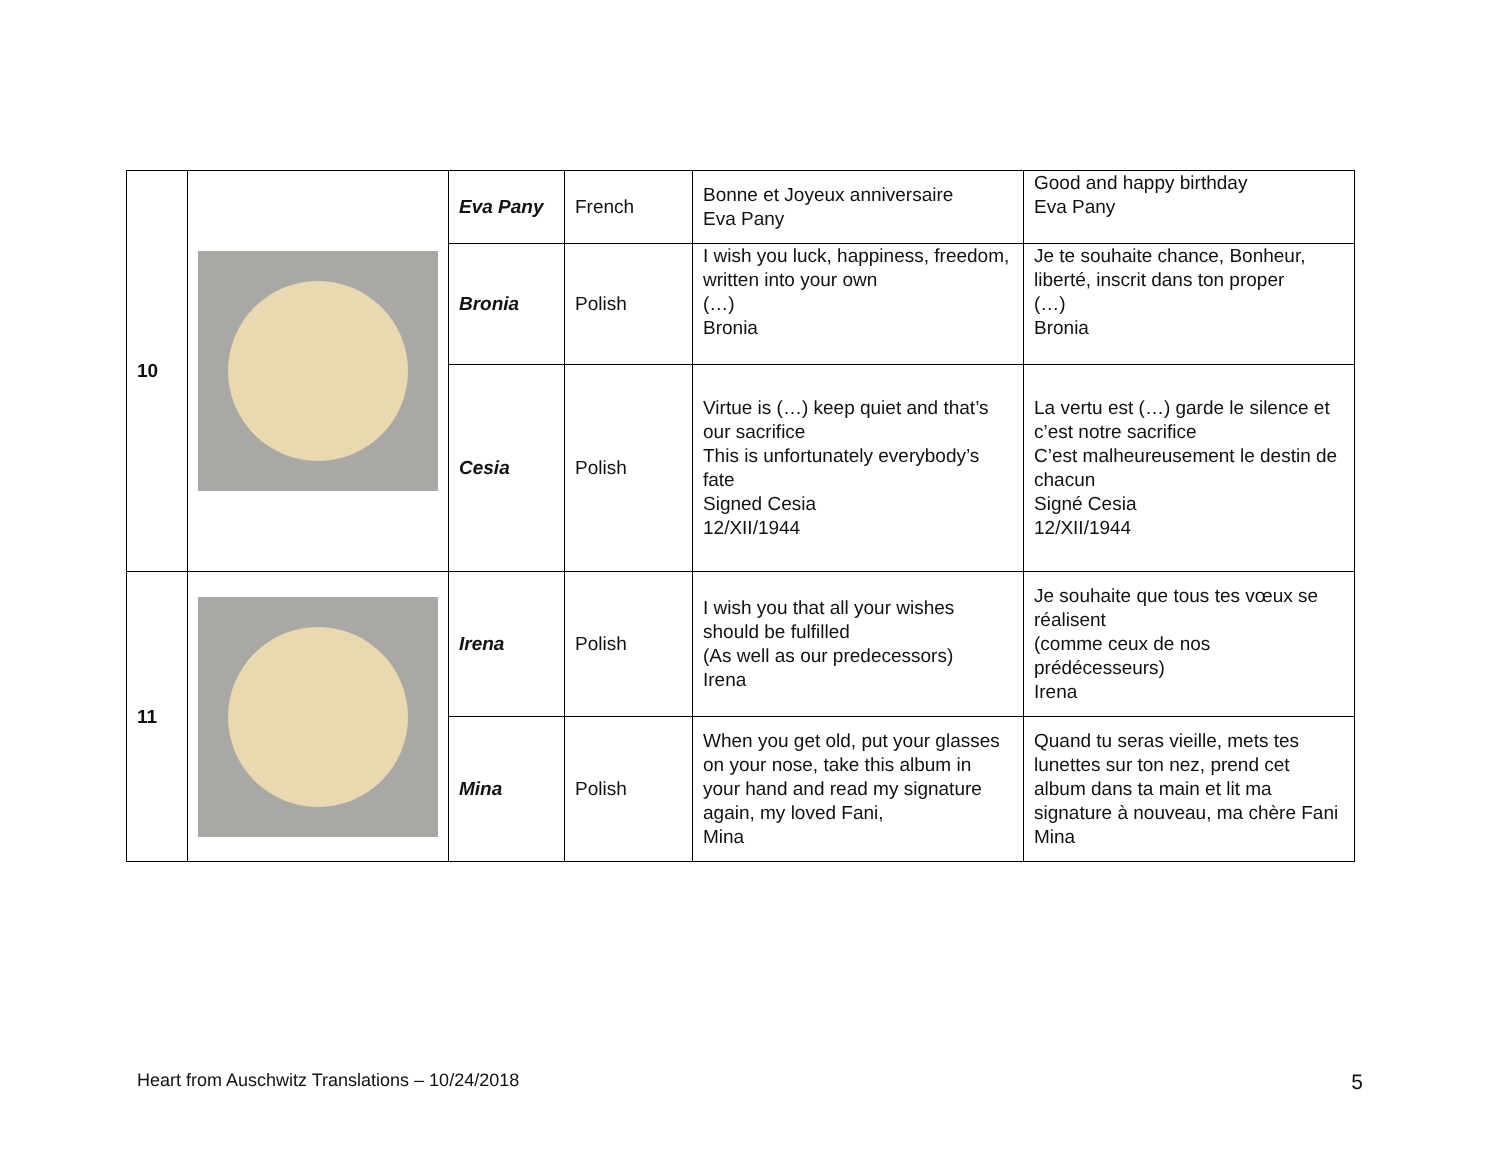| 10 | | Eva Pany | French | Bonne et Joyeux anniversaire Eva Pany | Good and happy birthday Eva Pany |
| | | Bronia | Polish | I wish you luck, happiness, freedom, written into your own (…) Bronia | Je te souhaite chance, Bonheur, liberté, inscrit dans ton proper (…) Bronia |
| | | Cesia | Polish | Virtue is (…) keep quiet and that’s our sacrifice This is unfortunately everybody’s fate Signed Cesia 12/XII/1944 | La vertu est (…) garde le silence et c’est notre sacrifice C’est malheureusement le destin de chacun Signé Cesia 12/XII/1944 |
| 11 | | Irena | Polish | I wish you that all your wishes should be fulfilled (As well as our predecessors) Irena | Je souhaite que tous tes vœux se réalisent (comme ceux de nos prédécesseurs) Irena |
| | | Mina | Polish | When you get old, put your glasses on your nose, take this album in your hand and read my signature again, my loved Fani, Mina | Quand tu seras vieille, mets tes lunettes sur ton nez, prend cet album dans ta main et lit ma signature à nouveau, ma chère Fani Mina |
Heart from Auschwitz Translations – 10/24/2018 5